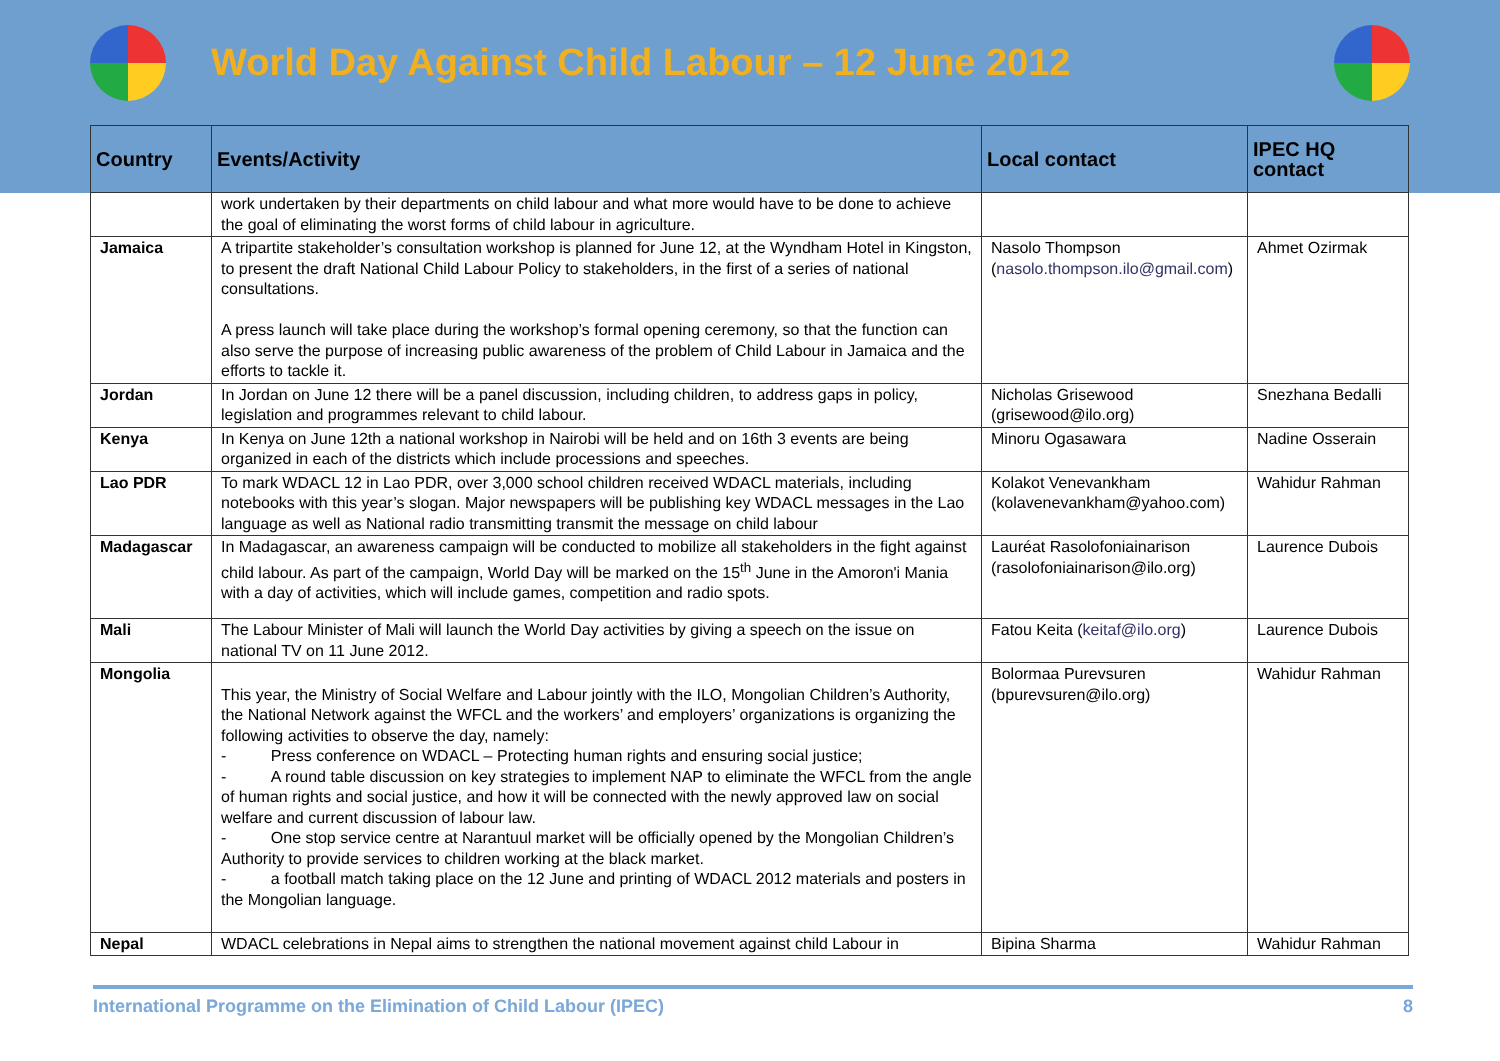World Day Against Child Labour – 12 June 2012
| Country | Events/Activity | Local contact | IPEC HQ contact |
| --- | --- | --- | --- |
| | work undertaken by their departments on child labour and what more would have to be done to achieve the goal of eliminating the worst forms of child labour in agriculture. | | |
| Jamaica | A tripartite stakeholder’s consultation workshop is planned for June 12, at the Wyndham Hotel in Kingston, to present the draft National Child Labour Policy to stakeholders, in the first of a series of national consultations. A press launch will take place during the workshop’s formal opening ceremony, so that the function can also serve the purpose of increasing public awareness of the problem of Child Labour in Jamaica and the efforts to tackle it. | Nasolo Thompson ( nasolo.thompson.ilo@gmail.com ) | Ahmet Ozirmak |
| Jordan | In Jordan on June 12 there will be a panel discussion, including children, to address gaps in policy, legislation and programmes relevant to child labour. | Nicholas Grisewood (grisewood@ilo.org) | Snezhana Bedalli |
| Kenya | In Kenya on June 12th a national workshop in Nairobi will be held and on 16th 3 events are being organized in each of the districts which include processions and speeches. | Minoru Ogasawara | Nadine Osserain |
| Lao PDR | To mark WDACL 12 in Lao PDR, over 3,000 school children received WDACL materials, including notebooks with this year’s slogan. Major newspapers will be publishing key WDACL messages in the Lao language as well as National radio transmitting transmit the message on child labour | Kolakot Venevankham (kolavenevankham@yahoo.com) | Wahidur Rahman |
| Madagascar | In Madagascar, an awareness campaign will be conducted to mobilize all stakeholders in the fight against child labour. As part of the campaign, World Day will be marked on the 15<sup>th</sup> June in the Amoron'i Mania with a day of activities, which will include games, competition and radio spots. | Lauréat Rasolofoniainarison (rasolofoniainarison@ilo.org) | Laurence Dubois |
| Mali | The Labour Minister of Mali will launch the World Day activities by giving a speech on the issue on national TV on 11 June 2012. | Fatou Keita ( keitaf@ilo.org ) | Laurence Dubois |
| Mongolia | This year, the Ministry of Social Welfare and Labour jointly with the ILO, Mongolian Children’s Authority, the National Network against the WFCL and the workers’ and employers’ organizations is organizing the following activities to observe the day, namely: - Press conference on WDACL – Protecting human rights and ensuring social justice; - A round table discussion on key strategies to implement NAP to eliminate the WFCL from the angle of human rights and social justice, and how it will be connected with the newly approved law on social welfare and current discussion of labour law. - One stop service centre at Narantuul market will be officially opened by the Mongolian Children’s Authority to provide services to children working at the black market. - a football match taking place on the 12 June and printing of WDACL 2012 materials and posters in the Mongolian language. | Bolormaa Purevsuren (bpurevsuren@ilo.org) | Wahidur Rahman |
| Nepal | WDACL celebrations in Nepal aims to strengthen the national movement against child Labour in | Bipina Sharma | Wahidur Rahman |
International Programme on the Elimination of Child Labour (IPEC) 8